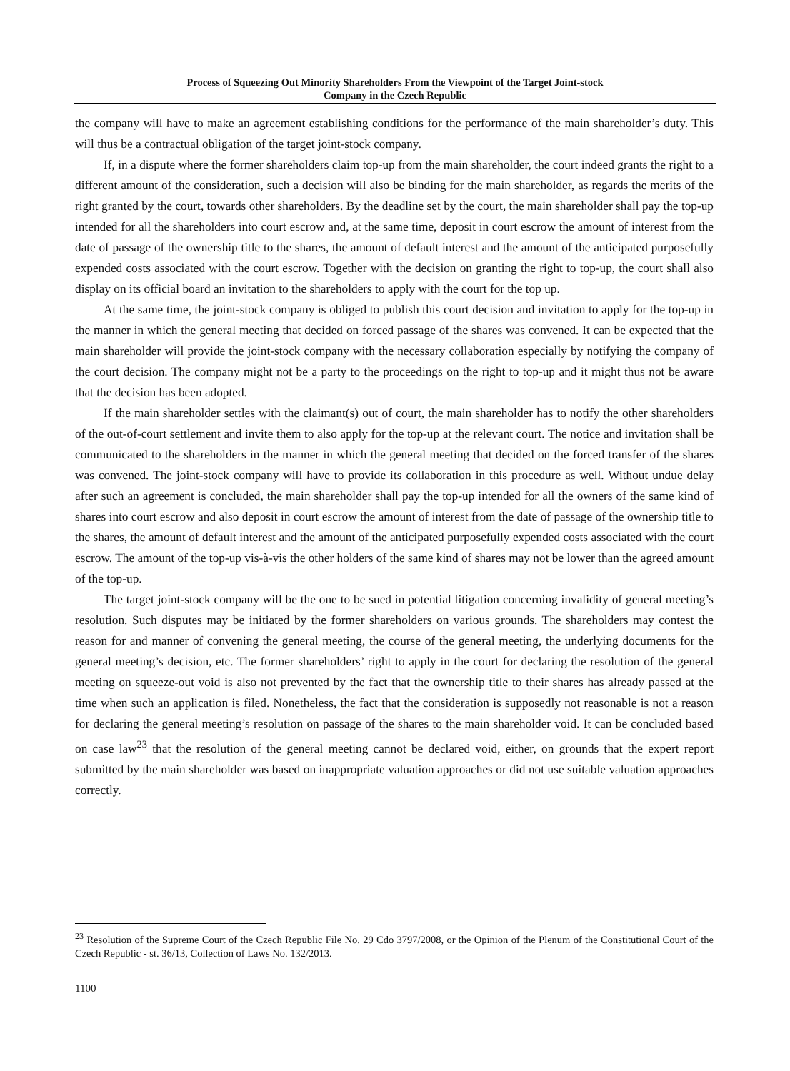Process of Squeezing Out Minority Shareholders From the Viewpoint of the Target Joint-stock
Company in the Czech Republic
the company will have to make an agreement establishing conditions for the performance of the main shareholder’s duty. This will thus be a contractual obligation of the target joint-stock company.
If, in a dispute where the former shareholders claim top-up from the main shareholder, the court indeed grants the right to a different amount of the consideration, such a decision will also be binding for the main shareholder, as regards the merits of the right granted by the court, towards other shareholders. By the deadline set by the court, the main shareholder shall pay the top-up intended for all the shareholders into court escrow and, at the same time, deposit in court escrow the amount of interest from the date of passage of the ownership title to the shares, the amount of default interest and the amount of the anticipated purposefully expended costs associated with the court escrow. Together with the decision on granting the right to top-up, the court shall also display on its official board an invitation to the shareholders to apply with the court for the top up.
At the same time, the joint-stock company is obliged to publish this court decision and invitation to apply for the top-up in the manner in which the general meeting that decided on forced passage of the shares was convened. It can be expected that the main shareholder will provide the joint-stock company with the necessary collaboration especially by notifying the company of the court decision. The company might not be a party to the proceedings on the right to top-up and it might thus not be aware that the decision has been adopted.
If the main shareholder settles with the claimant(s) out of court, the main shareholder has to notify the other shareholders of the out-of-court settlement and invite them to also apply for the top-up at the relevant court. The notice and invitation shall be communicated to the shareholders in the manner in which the general meeting that decided on the forced transfer of the shares was convened. The joint-stock company will have to provide its collaboration in this procedure as well. Without undue delay after such an agreement is concluded, the main shareholder shall pay the top-up intended for all the owners of the same kind of shares into court escrow and also deposit in court escrow the amount of interest from the date of passage of the ownership title to the shares, the amount of default interest and the amount of the anticipated purposefully expended costs associated with the court escrow. The amount of the top-up vis-à-vis the other holders of the same kind of shares may not be lower than the agreed amount of the top-up.
The target joint-stock company will be the one to be sued in potential litigation concerning invalidity of general meeting’s resolution. Such disputes may be initiated by the former shareholders on various grounds. The shareholders may contest the reason for and manner of convening the general meeting, the course of the general meeting, the underlying documents for the general meeting’s decision, etc. The former shareholders’ right to apply in the court for declaring the resolution of the general meeting on squeeze-out void is also not prevented by the fact that the ownership title to their shares has already passed at the time when such an application is filed. Nonetheless, the fact that the consideration is supposedly not reasonable is not a reason for declaring the general meeting’s resolution on passage of the shares to the main shareholder void. It can be concluded based on case law<sup>23</sup> that the resolution of the general meeting cannot be declared void, either, on grounds that the expert report submitted by the main shareholder was based on inappropriate valuation approaches or did not use suitable valuation approaches correctly.
<sup>23</sup> Resolution of the Supreme Court of the Czech Republic File No. 29 Cdo 3797/2008, or the Opinion of the Plenum of the Constitutional Court of the Czech Republic - st. 36/13, Collection of Laws No. 132/2013.
1100